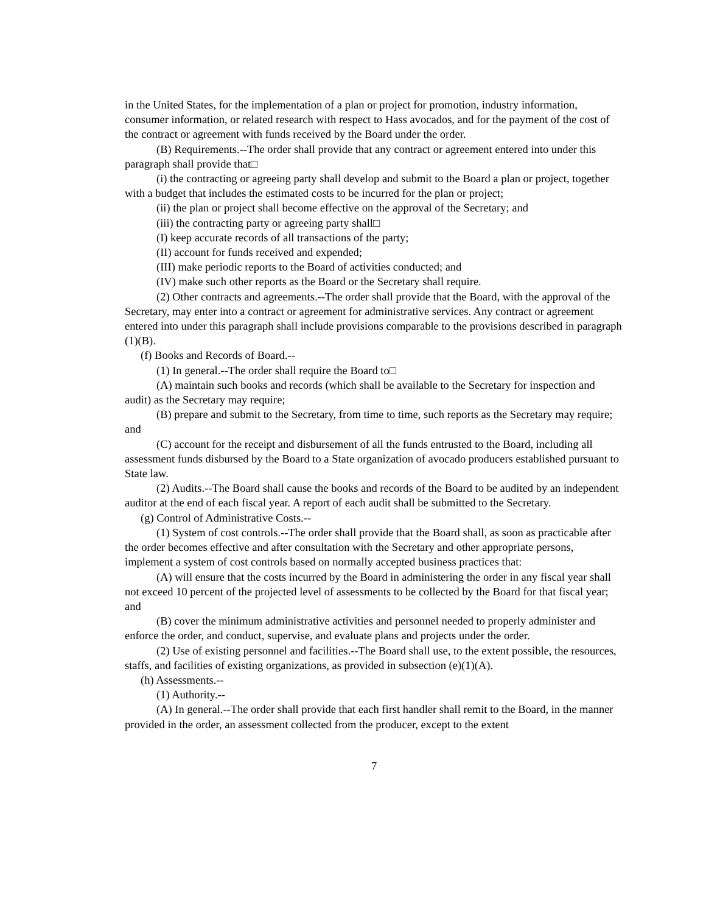in the United States, for the implementation of a plan or project for promotion, industry information, consumer information, or related research with respect to Hass avocados, and for the payment of the cost of the contract or agreement with funds received by the Board under the order.
(B) Requirements.--The order shall provide that any contract or agreement entered into under this paragraph shall provide that□
(i) the contracting or agreeing party shall develop and submit to the Board a plan or project, together with a budget that includes the estimated costs to be incurred for the plan or project;
(ii) the plan or project shall become effective on the approval of the Secretary; and
(iii) the contracting party or agreeing party shall□
(I) keep accurate records of all transactions of the party;
(II) account for funds received and expended;
(III) make periodic reports to the Board of activities conducted; and
(IV) make such other reports as the Board or the Secretary shall require.
(2) Other contracts and agreements.--The order shall provide that the Board, with the approval of the Secretary, may enter into a contract or agreement for administrative services. Any contract or agreement entered into under this paragraph shall include provisions comparable to the provisions described in paragraph (1)(B).
(f) Books and Records of Board.--
(1) In general.--The order shall require the Board to□
(A) maintain such books and records (which shall be available to the Secretary for inspection and audit) as the Secretary may require;
(B) prepare and submit to the Secretary, from time to time, such reports as the Secretary may require; and
(C) account for the receipt and disbursement of all the funds entrusted to the Board, including all assessment funds disbursed by the Board to a State organization of avocado producers established pursuant to State law.
(2) Audits.--The Board shall cause the books and records of the Board to be audited by an independent auditor at the end of each fiscal year. A report of each audit shall be submitted to the Secretary.
(g) Control of Administrative Costs.--
(1) System of cost controls.--The order shall provide that the Board shall, as soon as practicable after the order becomes effective and after consultation with the Secretary and other appropriate persons, implement a system of cost controls based on normally accepted business practices that:
(A) will ensure that the costs incurred by the Board in administering the order in any fiscal year shall not exceed 10 percent of the projected level of assessments to be collected by the Board for that fiscal year; and
(B) cover the minimum administrative activities and personnel needed to properly administer and enforce the order, and conduct, supervise, and evaluate plans and projects under the order.
(2) Use of existing personnel and facilities.--The Board shall use, to the extent possible, the resources, staffs, and facilities of existing organizations, as provided in subsection (e)(1)(A).
(h) Assessments.--
(1) Authority.--
(A) In general.--The order shall provide that each first handler shall remit to the Board, in the manner provided in the order, an assessment collected from the producer, except to the extent
7